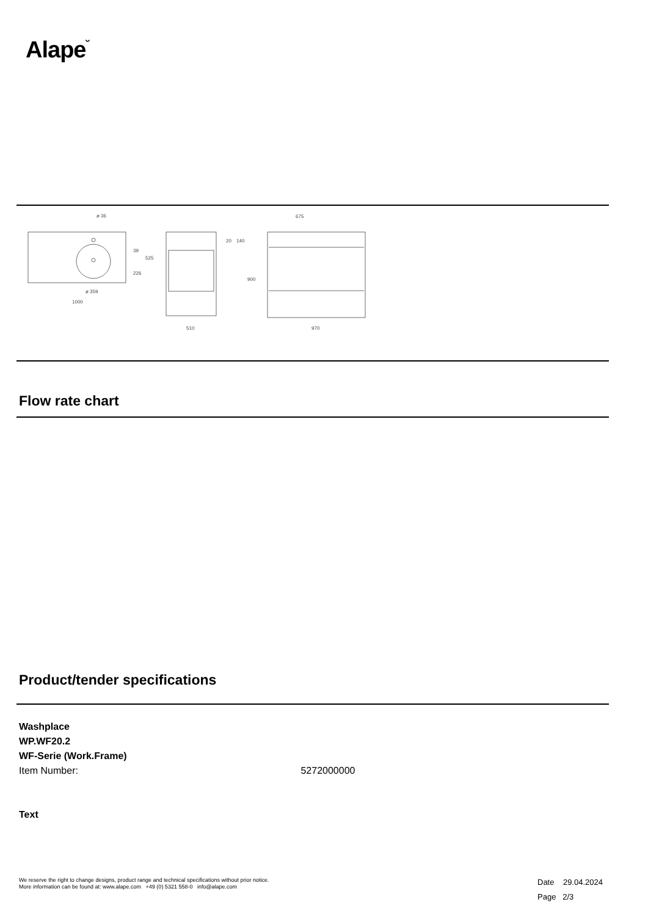Alape˘
ø 36
ø 359
1000
39
226
525
20
140
900
510
675
970
Flow rate chart
Product/tender specifications
Washplace
WP.WF20.2
WF-Serie (Work.Frame)
Item Number: 5272000000
Text
We reserve the right to change designs, product range and technical specifications without prior notice.
More information can be found at: www.alape.com +49 (0) 5321 558-0 info@alape.com
Date 29.04.2024
Page 2/3